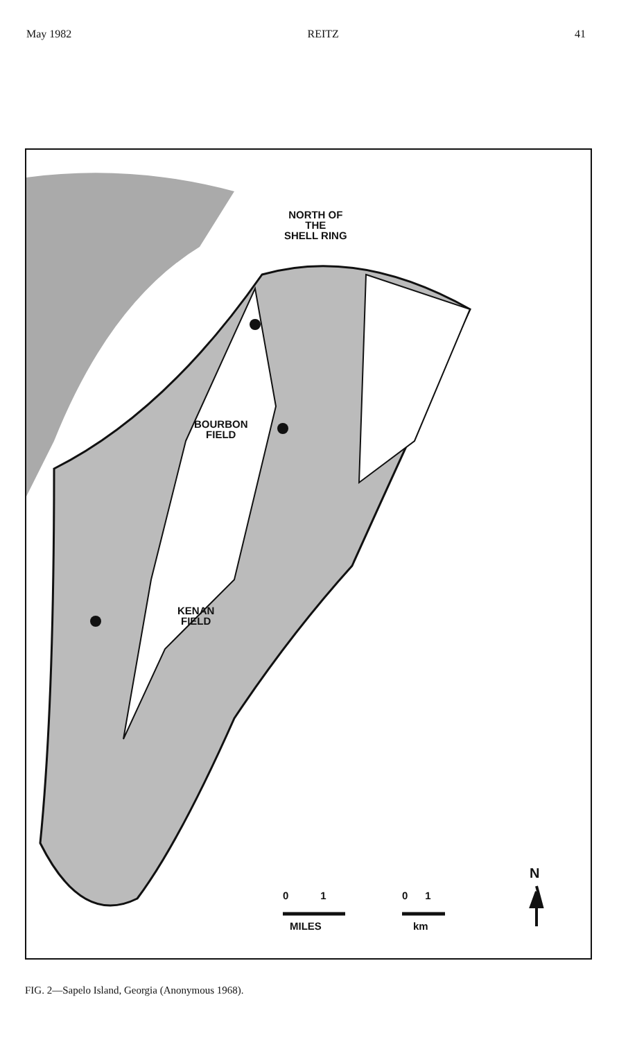May 1982 REITZ 41
NORTH OF
THE
SHELL RING
BOURBON
FIELD
KENAN
FIELD
0 1
MILES
0 1
km
N
FIG. 2—Sapelo Island, Georgia (Anonymous 1968).